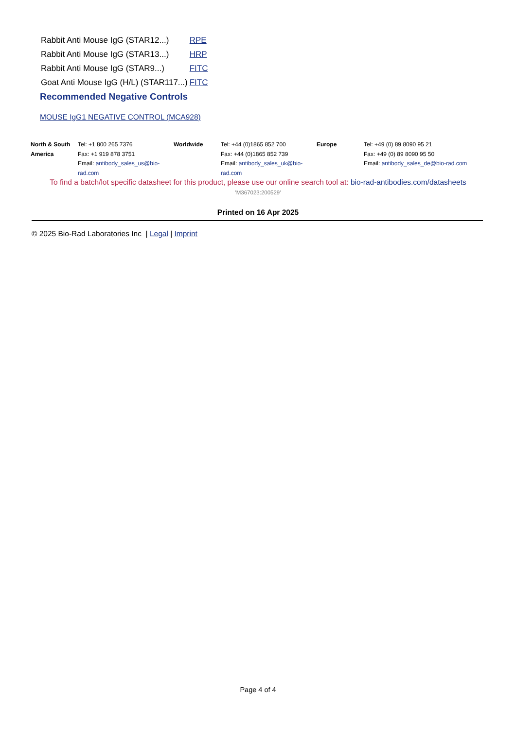| Rabbit Anti Mouse IgG (STAR12...) | RPE |
| Rabbit Anti Mouse IgG (STAR13...) | HRP |
| Rabbit Anti Mouse IgG (STAR9...) | FITC |
| Goat Anti Mouse IgG (H/L) (STAR117...) | FITC |
| Recommended Negative Controls | |
| MOUSE IgG1 NEGATIVE CONTROL (MCA928) | |
| North & South America | Tel: +1 800 265 7376 Fax: +1 919 878 3751 Email: antibody_sales_us@bio-rad.com | Worldwide | Tel: +44 (0)1865 852 700 Fax: +44 (0)1865 852 739 Email: antibody_sales_uk@bio-rad.com | Europe | Tel: +49 (0) 89 8090 95 21 Fax: +49 (0) 89 8090 95 50 Email: antibody_sales_de@bio-rad.com |
To find a batch/lot specific datasheet for this product, please use our online search tool at: bio-rad-antibodies.com/datasheets
'M367023:200529'
Printed on 16 Apr 2025
© 2025 Bio-Rad Laboratories Inc | Legal | Imprint
Page 4 of 4